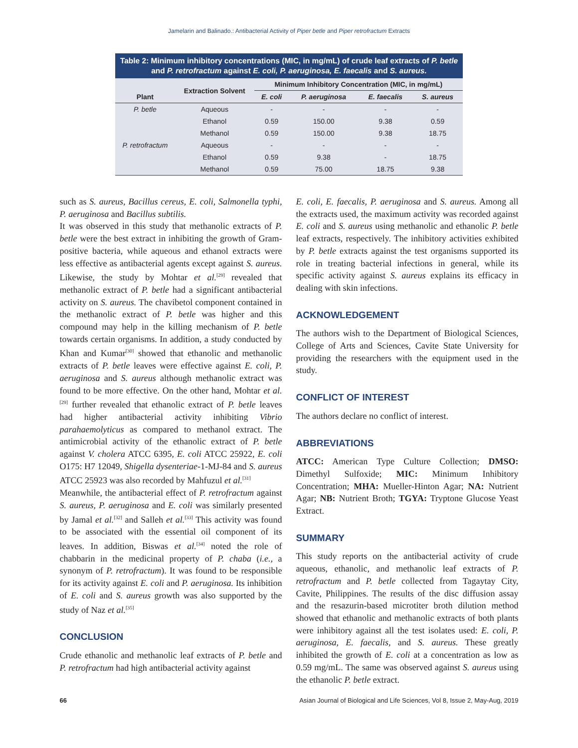Jamelarin and Balinado.: Antibacterial Activity of Piper betle and Piper retrofractum Extracts
Table 2: Minimum inhibitory concentrations (MIC, in mg/mL) of crude leaf extracts of P. betle and P. retrofractum against E. coli, P. aeruginosa, E. faecalis and S. aureus.
| Plant | Extraction Solvent | Minimum Inhibitory Concentration (MIC, in mg/mL) | | | |
| --- | --- | --- | --- | --- | --- |
| | | E. coli | P. aeruginosa | E. faecalis | S. aureus |
| P. betle | Aqueous | - | - | - | - |
| | Ethanol | 0.59 | 150.00 | 9.38 | 0.59 |
| | Methanol | 0.59 | 150.00 | 9.38 | 18.75 |
| P. retrofractum | Aqueous | - | - | - | - |
| | Ethanol | 0.59 | 9.38 | - | 18.75 |
| | Methanol | 0.59 | 75.00 | 18.75 | 9.38 |
such as S. aureus, Bacillus cereus, E. coli, Salmonella typhi, P. aeruginosa and Bacillus subtilis.
It was observed in this study that methanolic extracts of P. betle were the best extract in inhibiting the growth of Gram-positive bacteria, while aqueous and ethanol extracts were less effective as antibacterial agents except against S. aureus. Likewise, the study by Mohtar et al.<sup>[29]</sup> revealed that methanolic extract of P. betle had a significant antibacterial activity on S. aureus. The chavibetol component contained in the methanolic extract of P. betle was higher and this compound may help in the killing mechanism of P. betle towards certain organisms. In addition, a study conducted by Khan and Kumar<sup>[30]</sup> showed that ethanolic and methanolic extracts of P. betle leaves were effective against E. coli, P. aeruginosa and S. aureus although methanolic extract was found to be more effective. On the other hand, Mohtar et al.<sup>[29]</sup> further revealed that ethanolic extract of P. betle leaves had higher antibacterial activity inhibiting Vibrio parahaemolyticus as compared to methanol extract. The antimicrobial activity of the ethanolic extract of P. betle against V. cholera ATCC 6395, E. coli ATCC 25922, E. coli O175: H7 12049, Shigella dysenteriae-1-MJ-84 and S. aureus ATCC 25923 was also recorded by Mahfuzul et al.<sup>[31]</sup>
Meanwhile, the antibacterial effect of P. retrofractum against S. aureus, P. aeruginosa and E. coli was similarly presented by Jamal et al.<sup>[32]</sup> and Salleh et al.<sup>[33]</sup> This activity was found to be associated with the essential oil component of its leaves. In addition, Biswas et al.<sup>[34]</sup> noted the role of chabbarin in the medicinal property of P. chaba (i.e., a synonym of P. retrofractum). It was found to be responsible for its activity against E. coli and P. aeruginosa. Its inhibition of E. coli and S. aureus growth was also supported by the study of Naz et al.<sup>[35]</sup>
CONCLUSION
Crude ethanolic and methanolic leaf extracts of P. betle and P. retrofractum had high antibacterial activity against
E. coli, E. faecalis, P. aeruginosa and S. aureus. Among all the extracts used, the maximum activity was recorded against E. coli and S. aureus using methanolic and ethanolic P. betle leaf extracts, respectively. The inhibitory activities exhibited by P. betle extracts against the test organisms supported its role in treating bacterial infections in general, while its specific activity against S. aureus explains its efficacy in dealing with skin infections.
ACKNOWLEDGEMENT
The authors wish to the Department of Biological Sciences, College of Arts and Sciences, Cavite State University for providing the researchers with the equipment used in the study.
CONFLICT OF INTEREST
The authors declare no conflict of interest.
ABBREVIATIONS
ATCC: American Type Culture Collection; DMSO: Dimethyl Sulfoxide; MIC: Minimum Inhibitory Concentration; MHA: Mueller-Hinton Agar; NA: Nutrient Agar; NB: Nutrient Broth; TGYA: Tryptone Glucose Yeast Extract.
SUMMARY
This study reports on the antibacterial activity of crude aqueous, ethanolic, and methanolic leaf extracts of P. retrofractum and P. betle collected from Tagaytay City, Cavite, Philippines. The results of the disc diffusion assay and the resazurin-based microtiter broth dilution method showed that ethanolic and methanolic extracts of both plants were inhibitory against all the test isolates used: E. coli, P. aeruginosa, E. faecalis, and S. aureus. These greatly inhibited the growth of E. coli at a concentration as low as 0.59 mg/mL. The same was observed against S. aureus using the ethanolic P. betle extract.
66 Asian Journal of Biological and Life Sciences, Vol 8, Issue 2, May-Aug, 2019